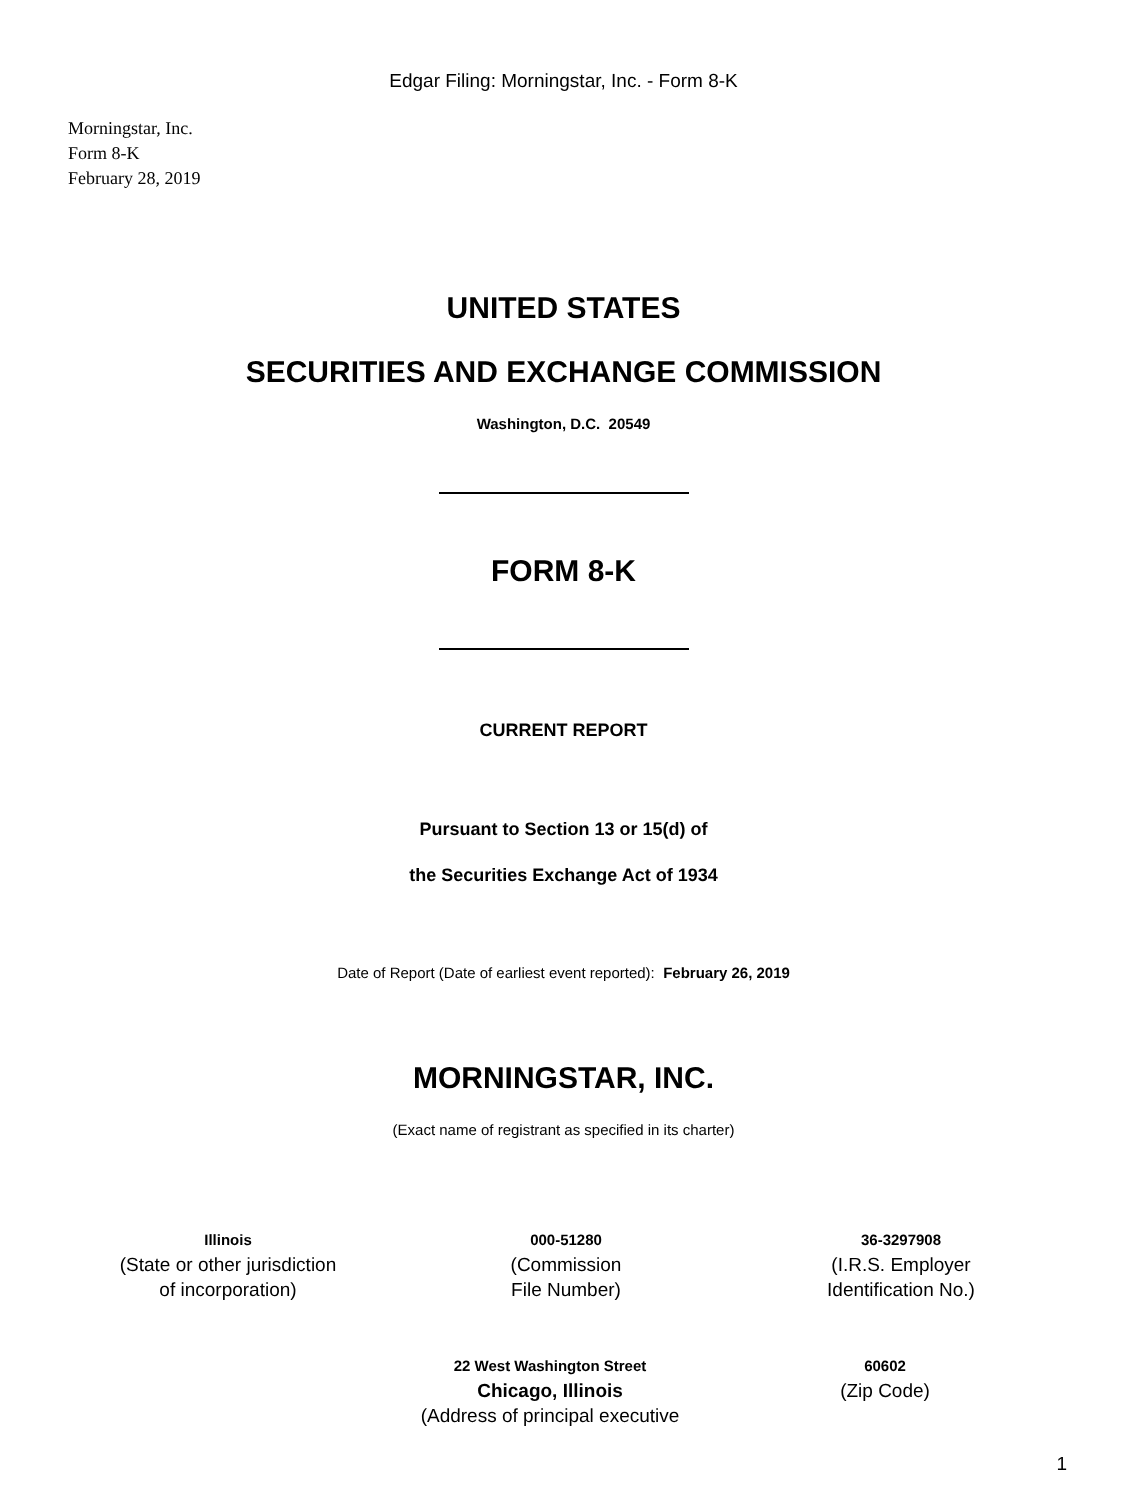Edgar Filing: Morningstar, Inc. - Form 8-K
Morningstar, Inc.
Form 8-K
February 28, 2019
UNITED STATES
SECURITIES AND EXCHANGE COMMISSION
Washington, D.C. 20549
FORM 8-K
CURRENT REPORT
Pursuant to Section 13 or 15(d) of
the Securities Exchange Act of 1934
Date of Report (Date of earliest event reported): February 26, 2019
MORNINGSTAR, INC.
(Exact name of registrant as specified in its charter)
Illinois
(State or other jurisdiction
of incorporation)
000-51280
(Commission
File Number)
36-3297908
(I.R.S. Employer
Identification No.)
22 West Washington Street
Chicago, Illinois
(Address of principal executive
60602
(Zip Code)
1